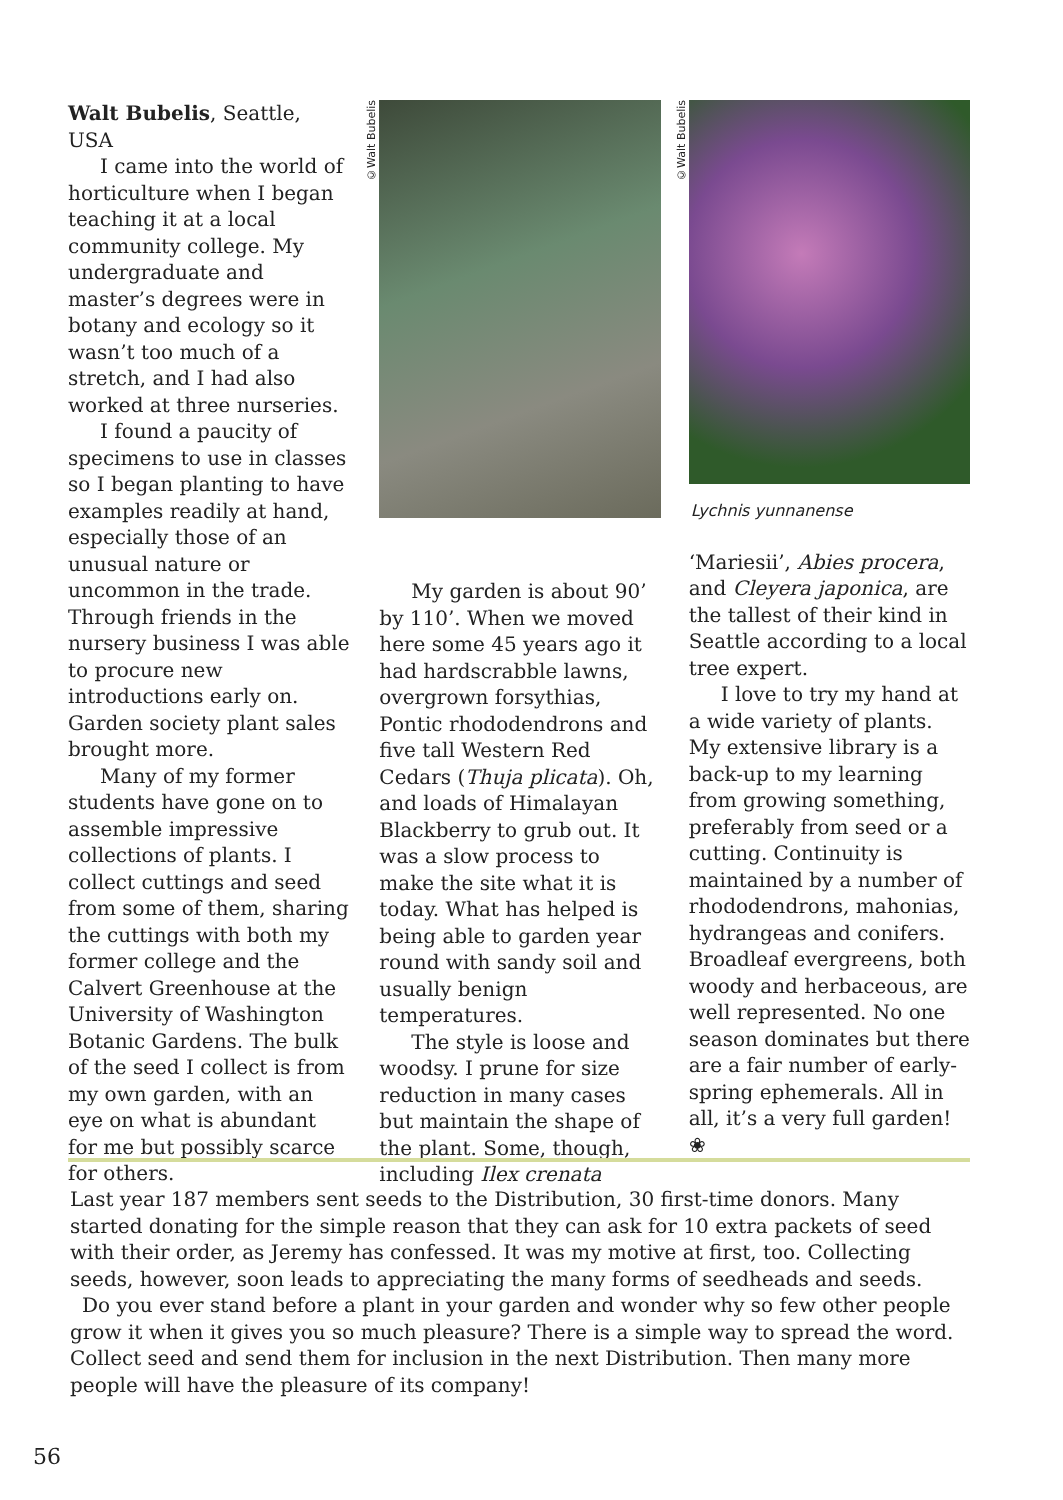Walt Bubelis, Seattle, USA
I came into the world of horticulture when I began teaching it at a local community college. My undergraduate and master’s degrees were in botany and ecology so it wasn’t too much of a stretch, and I had also worked at three nurseries.
I found a paucity of specimens to use in classes so I began planting to have examples readily at hand, especially those of an unusual nature or uncommon in the trade. Through friends in the nursery business I was able to procure new introductions early on. Garden society plant sales brought more.
Many of my former students have gone on to assemble impressive collections of plants. I collect cuttings and seed from some of them, sharing the cuttings with both my former college and the Calvert Greenhouse at the University of Washington Botanic Gardens. The bulk of the seed I collect is from my own garden, with an eye on what is abundant for me but possibly scarce for others.
©Walt Bubelis
My garden is about 90’ by 110’. When we moved here some 45 years ago it had hardscrabble lawns, overgrown forsythias, Pontic rhododendrons and five tall Western Red Cedars (Thuja plicata). Oh, and loads of Himalayan Blackberry to grub out. It was a slow process to make the site what it is today. What has helped is being able to garden year round with sandy soil and usually benign temperatures.
The style is loose and woodsy. I prune for size reduction in many cases but maintain the shape of the plant. Some, though, including Ilex crenata
©Walt Bubelis
Lychnis yunnanense
‘Mariesii’, Abies procera, and Cleyera japonica, are the tallest of their kind in Seattle according to a local tree expert.
I love to try my hand at a wide variety of plants. My extensive library is a back-up to my learning from growing something, preferably from seed or a cutting. Continuity is maintained by a number of rhododendrons, mahonias, hydrangeas and conifers. Broadleaf evergreens, both woody and herbaceous, are well represented. No one season dominates but there are a fair number of early-spring ephemerals. All in all, it’s a very full garden! ❀
Last year 187 members sent seeds to the Distribution, 30 first-time donors. Many started donating for the simple reason that they can ask for 10 extra packets of seed with their order, as Jeremy has confessed. It was my motive at first, too. Collecting seeds, however, soon leads to appreciating the many forms of seedheads and seeds.
Do you ever stand before a plant in your garden and wonder why so few other people grow it when it gives you so much pleasure? There is a simple way to spread the word. Collect seed and send them for inclusion in the next Distribution. Then many more people will have the pleasure of its company!
56